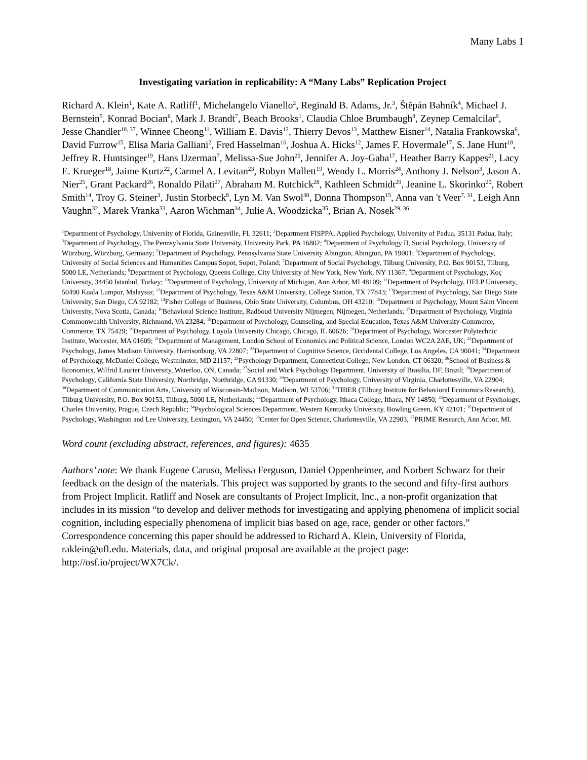Many Labs 1
Investigating variation in replicability: A “Many Labs” Replication Project
Richard A. Klein<sup>1</sup>, Kate A. Ratliff<sup>1</sup>, Michelangelo Vianello<sup>2</sup>, Reginald B. Adams, Jr.<sup>3</sup>, Štěpán Bahník<sup>4</sup>, Michael J. Bernstein<sup>5</sup>, Konrad Bocian<sup>6</sup>, Mark J. Brandt<sup>7</sup>, Beach Brooks<sup>1</sup>, Claudia Chloe Brumbaugh<sup>8</sup>, Zeynep Cemalcilar<sup>9</sup>, Jesse Chandler<sup>10, 37</sup>, Winnee Cheong<sup>11</sup>, William E. Davis<sup>12</sup>, Thierry Devos<sup>13</sup>, Matthew Eisner<sup>14</sup>, Natalia Frankowska<sup>6</sup>, David Furrow<sup>15</sup>, Elisa Maria Galliani<sup>2</sup>, Fred Hasselman<sup>16</sup>, Joshua A. Hicks<sup>12</sup>, James F. Hovermale<sup>17</sup>, S. Jane Hunt<sup>18</sup>, Jeffrey R. Huntsinger<sup>19</sup>, Hans IJzerman<sup>7</sup>, Melissa-Sue John<sup>20</sup>, Jennifer A. Joy-Gaba<sup>17</sup>, Heather Barry Kappes<sup>21</sup>, Lacy E. Krueger<sup>18</sup>, Jaime Kurtz<sup>22</sup>, Carmel A. Levitan<sup>23</sup>, Robyn Mallett<sup>19</sup>, Wendy L. Morris<sup>24</sup>, Anthony J. Nelson<sup>3</sup>, Jason A. Nier<sup>25</sup>, Grant Packard<sup>26</sup>, Ronaldo Pilati<sup>27</sup>, Abraham M. Rutchick<sup>28</sup>, Kathleen Schmidt<sup>29</sup>, Jeanine L. Skorinko<sup>20</sup>, Robert Smith<sup>14</sup>, Troy G. Steiner<sup>3</sup>, Justin Storbeck<sup>8</sup>, Lyn M. Van Swol<sup>30</sup>, Donna Thompson<sup>15</sup>, Anna van 't Veer<sup>7, 31</sup>, Leigh Ann Vaughn<sup>32</sup>, Marek Vranka<sup>33</sup>, Aaron Wichman<sup>34</sup>, Julie A. Woodzicka<sup>35</sup>, Brian A. Nosek<sup>29, 36</sup>
<sup>1</sup> Department of Psychology, University of Florida, Gainesville, FL 32611; <sup>2</sup>Department FISPPA, Applied Psychology, University of Padua, 35131 Padua, Italy; <sup>3</sup>Department of Psychology, The Pennsylvania State University, University Park, PA 16802; <sup>4</sup>Department of Psychology II, Social Psychology, University of Würzburg, Würzburg, Germany; <sup>5</sup>Department of Psychology, Pennsylvania State University Abington, Abington, PA 19001; <sup>6</sup>Department of Psychology, University of Social Sciences and Humanities Campus Sopot, Sopot, Poland; <sup>7</sup>Department of Social Psychology, Tilburg University, P.O. Box 90153, Tilburg, 5000 LE, Netherlands; <sup>8</sup>Department of Psychology, Queens College, City University of New York, New York, NY 11367; <sup>9</sup>Department of Psychology, Koç University, 34450 Istanbul, Turkey; <sup>10</sup>Department of Psychology, University of Michigan, Ann Arbor, MI 48109; <sup>11</sup>Department of Psychology, HELP University, 50490 Kuala Lumpur, Malaysia; <sup>12</sup>Department of Psychology, Texas A&M University, College Station, TX 77843; <sup>13</sup>Department of Psychology, San Diego State University, San Diego, CA 92182; <sup>14</sup>Fisher College of Business, Ohio State University, Columbus, OH 43210; <sup>15</sup>Department of Psychology, Mount Saint Vincent University, Nova Scotia, Canada; <sup>16</sup>Behavioral Science Institute, Radboud University Nijmegen, Nijmegen, Netherlands; <sup>17</sup>Department of Psychology, Virginia Commonwealth University, Richmond, VA 23284; <sup>18</sup>Department of Psychology, Counseling, and Special Education, Texas A&M University-Commerce, Commerce, TX 75429; <sup>19</sup>Department of Psychology, Loyola University Chicago, Chicago, IL 60626; <sup>20</sup>Department of Psychology, Worcester Polytechnic Institute, Worcester, MA 01609; <sup>21</sup>Department of Management, London School of Economics and Political Science, London WC2A 2AE, UK; <sup>22</sup>Department of Psychology, James Madison University, Harrisonburg, VA 22807; <sup>23</sup>Department of Cognitive Science, Occidental College, Los Angeles, CA 90041; <sup>24</sup>Department of Psychology, McDaniel College, Westminster, MD 21157; <sup>25</sup>Psychology Department, Connecticut College, New London, CT 06320; <sup>26</sup>School of Business & Economics, Wilfrid Laurier University, Waterloo, ON, Canada; <sup>27</sup>Social and Work Psychology Department, University of Brasilia, DF, Brazil; <sup>28</sup>Department of Psychology, California State University, Northridge, Northridge, CA 91330; <sup>29</sup>Department of Psychology, University of Virginia, Charlottesville, VA 22904; <sup>30</sup>Department of Communication Arts, University of Wisconsin-Madison, Madison, WI 53706; <sup>31</sup>TIBER (Tilburg Institute for Behavioral Economics Research), Tilburg University, P.O. Box 90153, Tilburg, 5000 LE, Netherlands; <sup>32</sup>Department of Psychology, Ithaca College, Ithaca, NY 14850; <sup>33</sup>Department of Psychology, Charles University, Prague, Czech Republic; <sup>34</sup>Psychological Sciences Department, Western Kentucky University, Bowling Green, KY 42101; <sup>35</sup>Department of Psychology, Washington and Lee University, Lexington, VA 24450; <sup>36</sup>Center for Open Science, Charlottesville, VA 22903, <sup>37</sup>PRIME Research, Ann Arbor, MI.
Word count (excluding abstract, references, and figures): 4635
Authors’ note: We thank Eugene Caruso, Melissa Ferguson, Daniel Oppenheimer, and Norbert Schwarz for their feedback on the design of the materials. This project was supported by grants to the second and fifty-first authors from Project Implicit. Ratliff and Nosek are consultants of Project Implicit, Inc., a non-profit organization that includes in its mission “to develop and deliver methods for investigating and applying phenomena of implicit social cognition, including especially phenomena of implicit bias based on age, race, gender or other factors.” Correspondence concerning this paper should be addressed to Richard A. Klein, University of Florida, raklein@ufl.edu. Materials, data, and original proposal are available at the project page: http://osf.io/project/WX7Ck/.